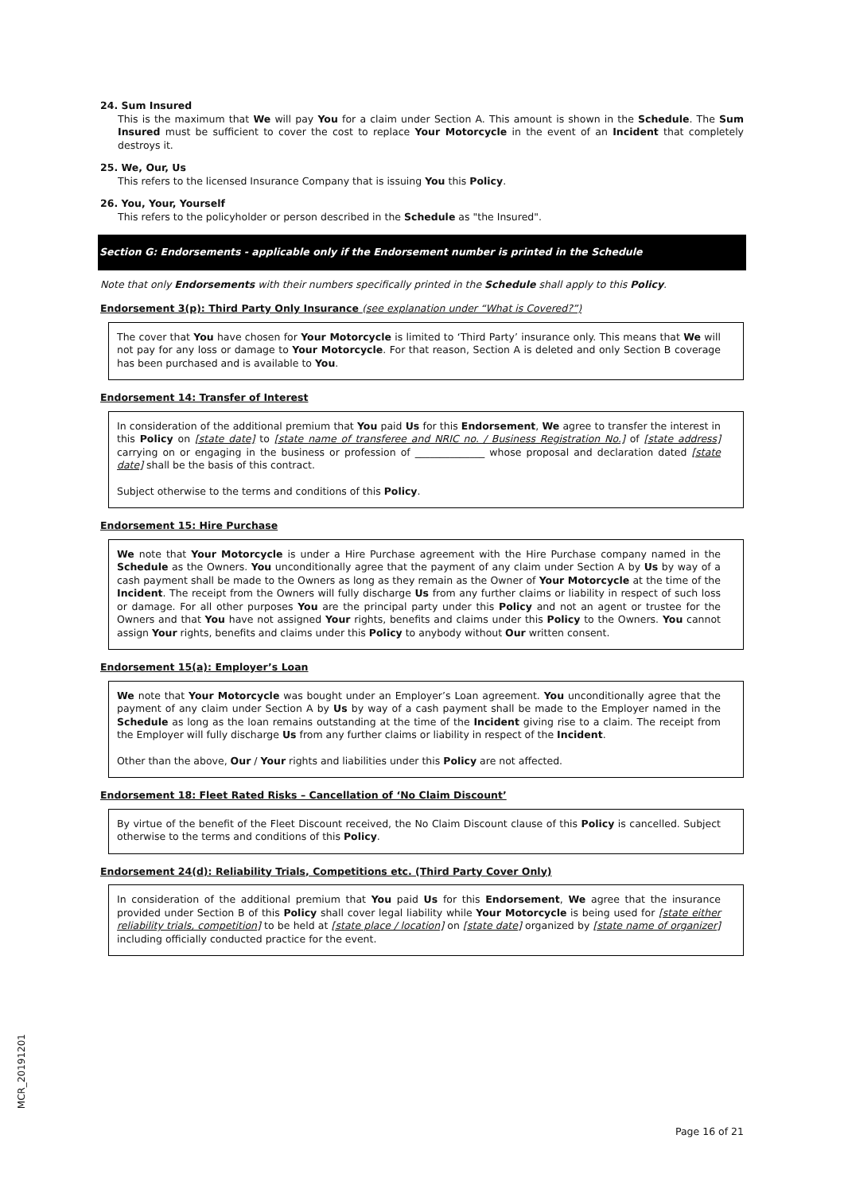24. Sum Insured
This is the maximum that We will pay You for a claim under Section A. This amount is shown in the Schedule. The Sum Insured must be sufficient to cover the cost to replace Your Motorcycle in the event of an Incident that completely destroys it.
25. We, Our, Us
This refers to the licensed Insurance Company that is issuing You this Policy.
26. You, Your, Yourself
This refers to the policyholder or person described in the Schedule as "the Insured".
Section G: Endorsements - applicable only if the Endorsement number is printed in the Schedule
Note that only Endorsements with their numbers specifically printed in the Schedule shall apply to this Policy.
Endorsement 3(p): Third Party Only Insurance (see explanation under “What is Covered?”)
The cover that You have chosen for Your Motorcycle is limited to ‘Third Party’ insurance only. This means that We will not pay for any loss or damage to Your Motorcycle. For that reason, Section A is deleted and only Section B coverage has been purchased and is available to You.
Endorsement 14: Transfer of Interest
In consideration of the additional premium that You paid Us for this Endorsement, We agree to transfer the interest in this Policy on [state date] to [state name of transferee and NRIC no. / Business Registration No.] of [state address] carrying on or engaging in the business or profession of ______________ whose proposal and declaration dated [state date] shall be the basis of this contract.
Subject otherwise to the terms and conditions of this Policy.
Endorsement 15: Hire Purchase
We note that Your Motorcycle is under a Hire Purchase agreement with the Hire Purchase company named in the Schedule as the Owners. You unconditionally agree that the payment of any claim under Section A by Us by way of a cash payment shall be made to the Owners as long as they remain as the Owner of Your Motorcycle at the time of the Incident. The receipt from the Owners will fully discharge Us from any further claims or liability in respect of such loss or damage. For all other purposes You are the principal party under this Policy and not an agent or trustee for the Owners and that You have not assigned Your rights, benefits and claims under this Policy to the Owners. You cannot assign Your rights, benefits and claims under this Policy to anybody without Our written consent.
Endorsement 15(a): Employer’s Loan
We note that Your Motorcycle was bought under an Employer’s Loan agreement. You unconditionally agree that the payment of any claim under Section A by Us by way of a cash payment shall be made to the Employer named in the Schedule as long as the loan remains outstanding at the time of the Incident giving rise to a claim. The receipt from the Employer will fully discharge Us from any further claims or liability in respect of the Incident.
Other than the above, Our / Your rights and liabilities under this Policy are not affected.
Endorsement 18: Fleet Rated Risks – Cancellation of ‘No Claim Discount’
By virtue of the benefit of the Fleet Discount received, the No Claim Discount clause of this Policy is cancelled. Subject otherwise to the terms and conditions of this Policy.
Endorsement 24(d): Reliability Trials, Competitions etc. (Third Party Cover Only)
In consideration of the additional premium that You paid Us for this Endorsement, We agree that the insurance provided under Section B of this Policy shall cover legal liability while Your Motorcycle is being used for [state either reliability trials, competition] to be held at [state place / location] on [state date] organized by [state name of organizer] including officially conducted practice for the event.
MCR_20191201
Page 16 of 21